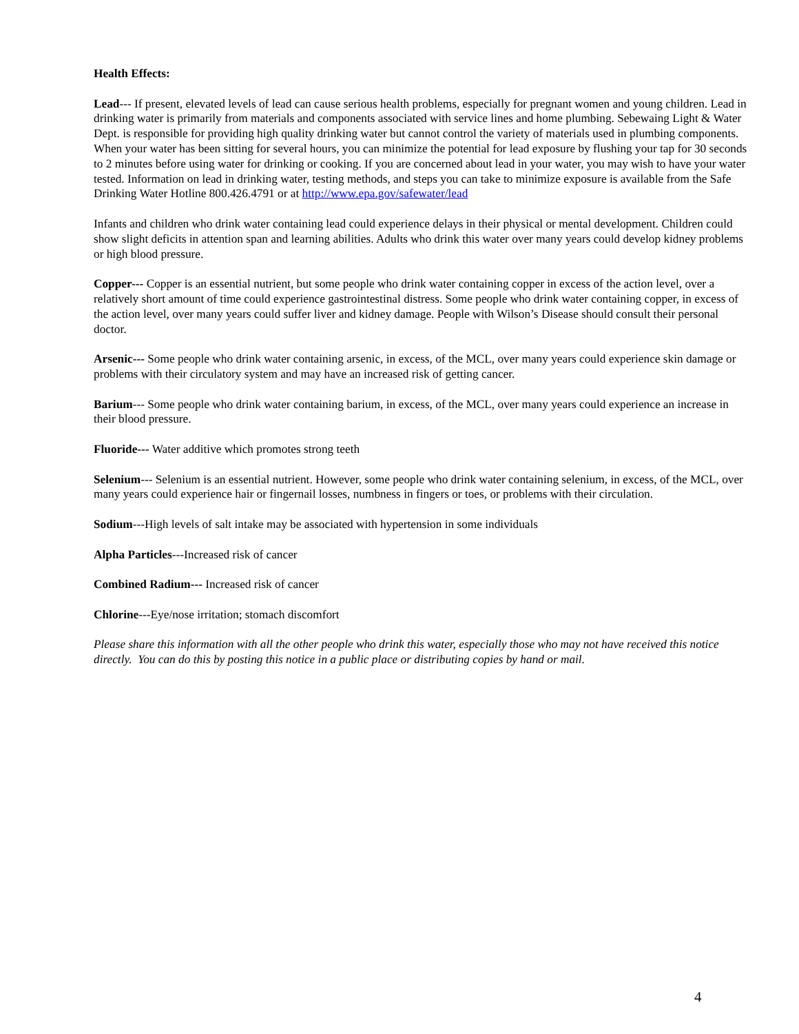Health Effects:
Lead--- If present, elevated levels of lead can cause serious health problems, especially for pregnant women and young children. Lead in drinking water is primarily from materials and components associated with service lines and home plumbing. Sebewaing Light & Water Dept. is responsible for providing high quality drinking water but cannot control the variety of materials used in plumbing components. When your water has been sitting for several hours, you can minimize the potential for lead exposure by flushing your tap for 30 seconds to 2 minutes before using water for drinking or cooking. If you are concerned about lead in your water, you may wish to have your water tested. Information on lead in drinking water, testing methods, and steps you can take to minimize exposure is available from the Safe Drinking Water Hotline 800.426.4791 or at http://www.epa.gov/safewater/lead
Infants and children who drink water containing lead could experience delays in their physical or mental development. Children could show slight deficits in attention span and learning abilities. Adults who drink this water over many years could develop kidney problems or high blood pressure.
Copper--- Copper is an essential nutrient, but some people who drink water containing copper in excess of the action level, over a relatively short amount of time could experience gastrointestinal distress. Some people who drink water containing copper, in excess of the action level, over many years could suffer liver and kidney damage. People with Wilson’s Disease should consult their personal doctor.
Arsenic--- Some people who drink water containing arsenic, in excess, of the MCL, over many years could experience skin damage or problems with their circulatory system and may have an increased risk of getting cancer.
Barium--- Some people who drink water containing barium, in excess, of the MCL, over many years could experience an increase in their blood pressure.
Fluoride--- Water additive which promotes strong teeth
Selenium--- Selenium is an essential nutrient. However, some people who drink water containing selenium, in excess, of the MCL, over many years could experience hair or fingernail losses, numbness in fingers or toes, or problems with their circulation.
Sodium---High levels of salt intake may be associated with hypertension in some individuals
Alpha Particles---Increased risk of cancer
Combined Radium--- Increased risk of cancer
Chlorine---Eye/nose irritation; stomach discomfort
Please share this information with all the other people who drink this water, especially those who may not have received this notice directly. You can do this by posting this notice in a public place or distributing copies by hand or mail.
4